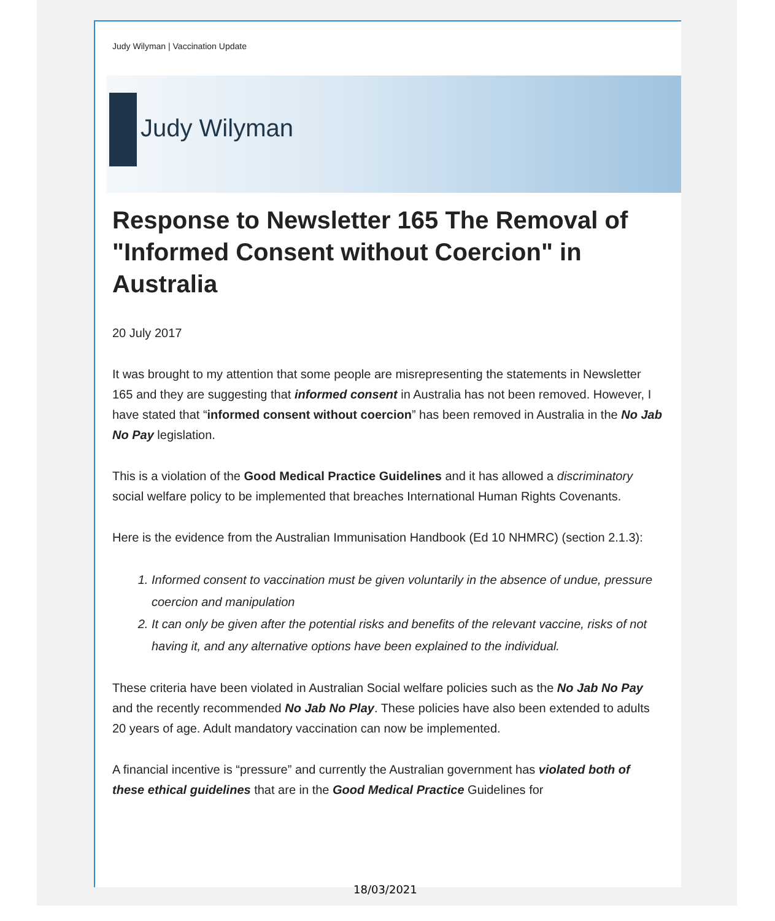Judy Wilyman | Vaccination Update
Judy Wilyman
Response to Newsletter 165 The Removal of "Informed Consent without Coercion" in Australia
20 July 2017
It was brought to my attention that some people are misrepresenting the statements in Newsletter 165 and they are suggesting that informed consent in Australia has not been removed. However, I have stated that “informed consent without coercion” has been removed in Australia in the No Jab No Pay legislation.
This is a violation of the Good Medical Practice Guidelines and it has allowed a discriminatory social welfare policy to be implemented that breaches International Human Rights Covenants.
Here is the evidence from the Australian Immunisation Handbook (Ed 10 NHMRC) (section 2.1.3):
1. Informed consent to vaccination must be given voluntarily in the absence of undue, pressure coercion and manipulation
2. It can only be given after the potential risks and benefits of the relevant vaccine, risks of not having it, and any alternative options have been explained to the individual.
These criteria have been violated in Australian Social welfare policies such as the No Jab No Pay and the recently recommended No Jab No Play. These policies have also been extended to adults 20 years of age. Adult mandatory vaccination can now be implemented.
A financial incentive is “pressure” and currently the Australian government has violated both of these ethical guidelines that are in the Good Medical Practice Guidelines for
18/03/2021